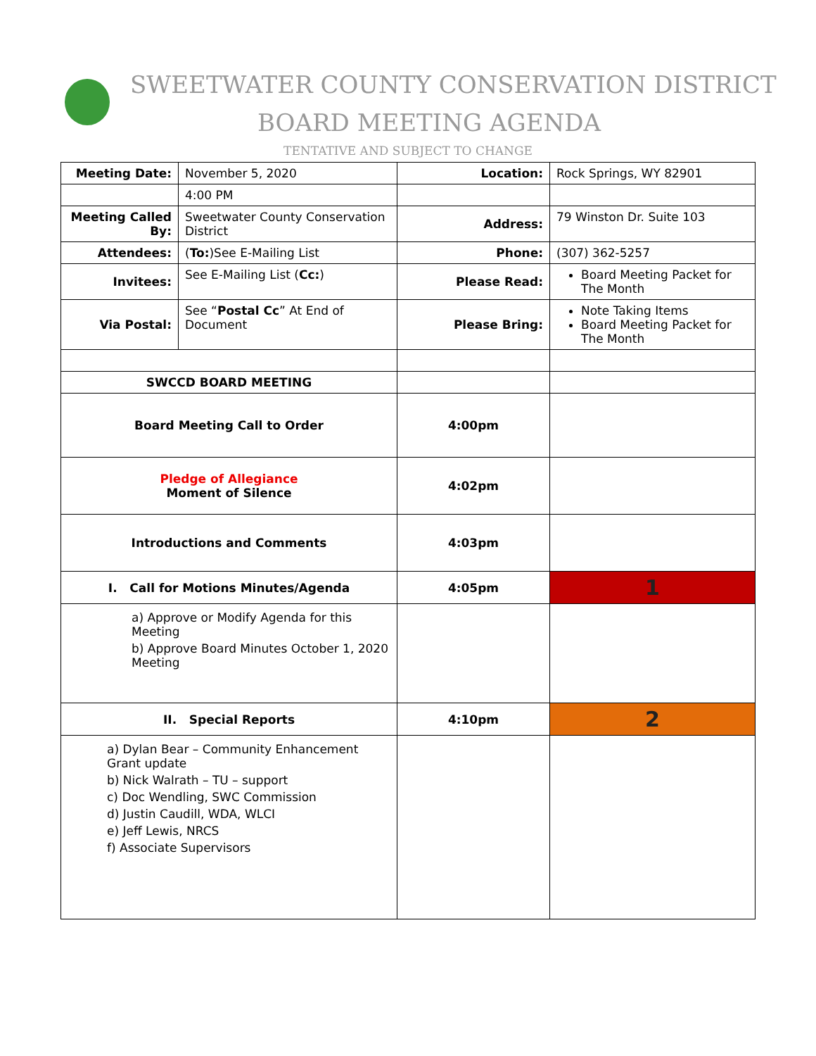SWEETWATER COUNTY CONSERVATION DISTRICT
BOARD MEETING AGENDA
TENTATIVE AND SUBJECT TO CHANGE
| Meeting Date: | November 5, 2020 | Location: | Rock Springs, WY 82901 |
| | 4:00 PM | | |
| Meeting Called By: | Sweetwater County Conservation District | Address: | 79 Winston Dr. Suite 103 |
| Attendees: | ( To: )See E-Mailing List | Phone: | (307) 362-5257 |
| Invitees: | See E-Mailing List ( Cc: ) | Please Read: | Board Meeting Packet for The Month |
| Via Postal: | See “ Postal Cc ” At End of Document | Please Bring: | Note Taking Items Board Meeting Packet for The Month |
| SWCCD BOARD MEETING | | | |
| Board Meeting Call to Order | | 4:00pm | |
| Pledge of Allegiance Moment of Silence | | 4:02pm | |
| Introductions and Comments | | 4:03pm | |
| I. Call for Motions Minutes/Agenda | | 4:05pm | 1 |
| a) Approve or Modify Agenda for this Meeting b) Approve Board Minutes October 1, 2020 Meeting | | | |
| II. Special Reports | | 4:10pm | 2 |
| a) Dylan Bear – Community Enhancement Grant update b) Nick Walrath – TU – support c) Doc Wendling, SWC Commission d) Justin Caudill, WDA, WLCI e) Jeff Lewis, NRCS f) Associate Supervisors | | | |